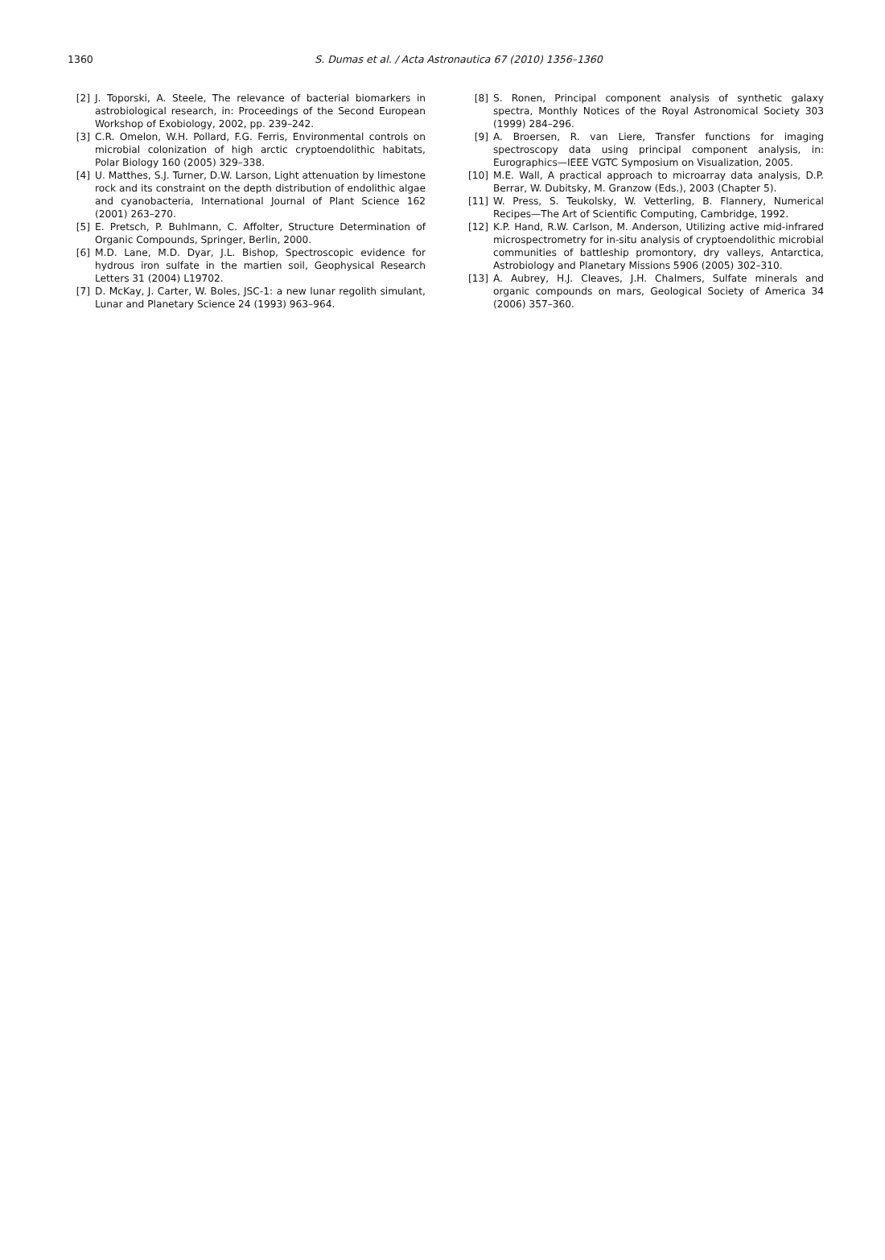1360
S. Dumas et al. / Acta Astronautica 67 (2010) 1356–1360
[2] J. Toporski, A. Steele, The relevance of bacterial biomarkers in astrobiological research, in: Proceedings of the Second European Workshop of Exobiology, 2002, pp. 239–242.
[3] C.R. Omelon, W.H. Pollard, F.G. Ferris, Environmental controls on microbial colonization of high arctic cryptoendolithic habitats, Polar Biology 160 (2005) 329–338.
[4] U. Matthes, S.J. Turner, D.W. Larson, Light attenuation by limestone rock and its constraint on the depth distribution of endolithic algae and cyanobacteria, International Journal of Plant Science 162 (2001) 263–270.
[5] E. Pretsch, P. Buhlmann, C. Affolter, Structure Determination of Organic Compounds, Springer, Berlin, 2000.
[6] M.D. Lane, M.D. Dyar, J.L. Bishop, Spectroscopic evidence for hydrous iron sulfate in the martien soil, Geophysical Research Letters 31 (2004) L19702.
[7] D. McKay, J. Carter, W. Boles, JSC-1: a new lunar regolith simulant, Lunar and Planetary Science 24 (1993) 963–964.
[8] S. Ronen, Principal component analysis of synthetic galaxy spectra, Monthly Notices of the Royal Astronomical Society 303 (1999) 284–296.
[9] A. Broersen, R. van Liere, Transfer functions for imaging spectroscopy data using principal component analysis, in: Eurographics—IEEE VGTC Symposium on Visualization, 2005.
[10] M.E. Wall, A practical approach to microarray data analysis, D.P. Berrar, W. Dubitsky, M. Granzow (Eds.), 2003 (Chapter 5).
[11] W. Press, S. Teukolsky, W. Vetterling, B. Flannery, Numerical Recipes—The Art of Scientific Computing, Cambridge, 1992.
[12] K.P. Hand, R.W. Carlson, M. Anderson, Utilizing active mid-infrared microspectrometry for in-situ analysis of cryptoendolithic microbial communities of battleship promontory, dry valleys, Antarctica, Astrobiology and Planetary Missions 5906 (2005) 302–310.
[13] A. Aubrey, H.J. Cleaves, J.H. Chalmers, Sulfate minerals and organic compounds on mars, Geological Society of America 34 (2006) 357–360.